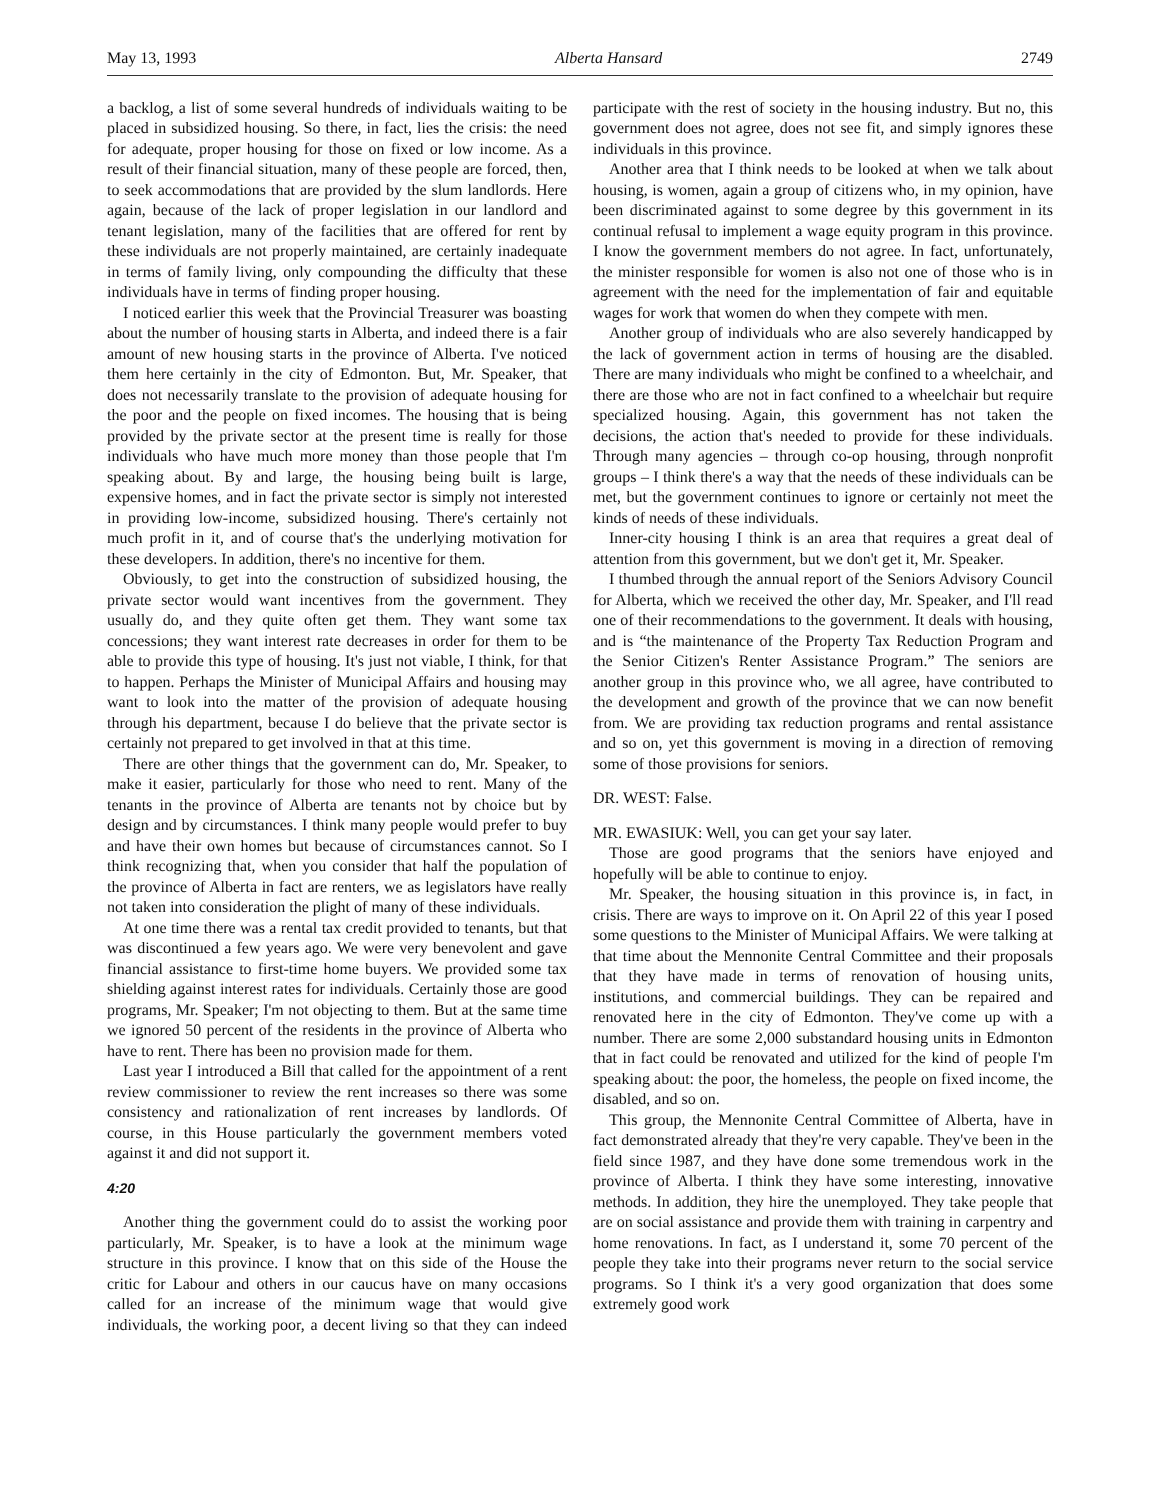May 13, 1993 Alberta Hansard 2749
a backlog, a list of some several hundreds of individuals waiting to be placed in subsidized housing. So there, in fact, lies the crisis: the need for adequate, proper housing for those on fixed or low income. As a result of their financial situation, many of these people are forced, then, to seek accommodations that are provided by the slum landlords. Here again, because of the lack of proper legislation in our landlord and tenant legislation, many of the facilities that are offered for rent by these individuals are not properly maintained, are certainly inadequate in terms of family living, only compounding the difficulty that these individuals have in terms of finding proper housing.
I noticed earlier this week that the Provincial Treasurer was boasting about the number of housing starts in Alberta, and indeed there is a fair amount of new housing starts in the province of Alberta. I've noticed them here certainly in the city of Edmonton. But, Mr. Speaker, that does not necessarily translate to the provision of adequate housing for the poor and the people on fixed incomes. The housing that is being provided by the private sector at the present time is really for those individuals who have much more money than those people that I'm speaking about. By and large, the housing being built is large, expensive homes, and in fact the private sector is simply not interested in providing low-income, subsidized housing. There's certainly not much profit in it, and of course that's the underlying motivation for these developers. In addition, there's no incentive for them.
Obviously, to get into the construction of subsidized housing, the private sector would want incentives from the government. They usually do, and they quite often get them. They want some tax concessions; they want interest rate decreases in order for them to be able to provide this type of housing. It's just not viable, I think, for that to happen. Perhaps the Minister of Municipal Affairs and housing may want to look into the matter of the provision of adequate housing through his department, because I do believe that the private sector is certainly not prepared to get involved in that at this time.
There are other things that the government can do, Mr. Speaker, to make it easier, particularly for those who need to rent. Many of the tenants in the province of Alberta are tenants not by choice but by design and by circumstances. I think many people would prefer to buy and have their own homes but because of circumstances cannot. So I think recognizing that, when you consider that half the population of the province of Alberta in fact are renters, we as legislators have really not taken into consideration the plight of many of these individuals.
At one time there was a rental tax credit provided to tenants, but that was discontinued a few years ago. We were very benevolent and gave financial assistance to first-time home buyers. We provided some tax shielding against interest rates for individuals. Certainly those are good programs, Mr. Speaker; I'm not objecting to them. But at the same time we ignored 50 percent of the residents in the province of Alberta who have to rent. There has been no provision made for them.
Last year I introduced a Bill that called for the appointment of a rent review commissioner to review the rent increases so there was some consistency and rationalization of rent increases by landlords. Of course, in this House particularly the government members voted against it and did not support it.
4:20
Another thing the government could do to assist the working poor particularly, Mr. Speaker, is to have a look at the minimum wage structure in this province. I know that on this side of the House the critic for Labour and others in our caucus have on many occasions called for an increase of the minimum wage that would give individuals, the working poor, a decent living so that they can indeed participate with the rest of society in the housing industry. But no, this government does not agree, does not see fit, and simply ignores these individuals in this province.
Another area that I think needs to be looked at when we talk about housing, is women, again a group of citizens who, in my opinion, have been discriminated against to some degree by this government in its continual refusal to implement a wage equity program in this province. I know the government members do not agree. In fact, unfortunately, the minister responsible for women is also not one of those who is in agreement with the need for the implementation of fair and equitable wages for work that women do when they compete with men.
Another group of individuals who are also severely handicapped by the lack of government action in terms of housing are the disabled. There are many individuals who might be confined to a wheelchair, and there are those who are not in fact confined to a wheelchair but require specialized housing. Again, this government has not taken the decisions, the action that's needed to provide for these individuals. Through many agencies – through co-op housing, through nonprofit groups – I think there's a way that the needs of these individuals can be met, but the government continues to ignore or certainly not meet the kinds of needs of these individuals.
Inner-city housing I think is an area that requires a great deal of attention from this government, but we don't get it, Mr. Speaker.
I thumbed through the annual report of the Seniors Advisory Council for Alberta, which we received the other day, Mr. Speaker, and I'll read one of their recommendations to the government. It deals with housing, and is “the maintenance of the Property Tax Reduction Program and the Senior Citizen's Renter Assistance Program.” The seniors are another group in this province who, we all agree, have contributed to the development and growth of the province that we can now benefit from. We are providing tax reduction programs and rental assistance and so on, yet this government is moving in a direction of removing some of those provisions for seniors.
DR. WEST: False.
MR. EWASIUK: Well, you can get your say later.
Those are good programs that the seniors have enjoyed and hopefully will be able to continue to enjoy.
Mr. Speaker, the housing situation in this province is, in fact, in crisis. There are ways to improve on it. On April 22 of this year I posed some questions to the Minister of Municipal Affairs. We were talking at that time about the Mennonite Central Committee and their proposals that they have made in terms of renovation of housing units, institutions, and commercial buildings. They can be repaired and renovated here in the city of Edmonton. They've come up with a number. There are some 2,000 substandard housing units in Edmonton that in fact could be renovated and utilized for the kind of people I'm speaking about: the poor, the homeless, the people on fixed income, the disabled, and so on.
This group, the Mennonite Central Committee of Alberta, have in fact demonstrated already that they're very capable. They've been in the field since 1987, and they have done some tremendous work in the province of Alberta. I think they have some interesting, innovative methods. In addition, they hire the unemployed. They take people that are on social assistance and provide them with training in carpentry and home renovations. In fact, as I understand it, some 70 percent of the people they take into their programs never return to the social service programs. So I think it's a very good organization that does some extremely good work